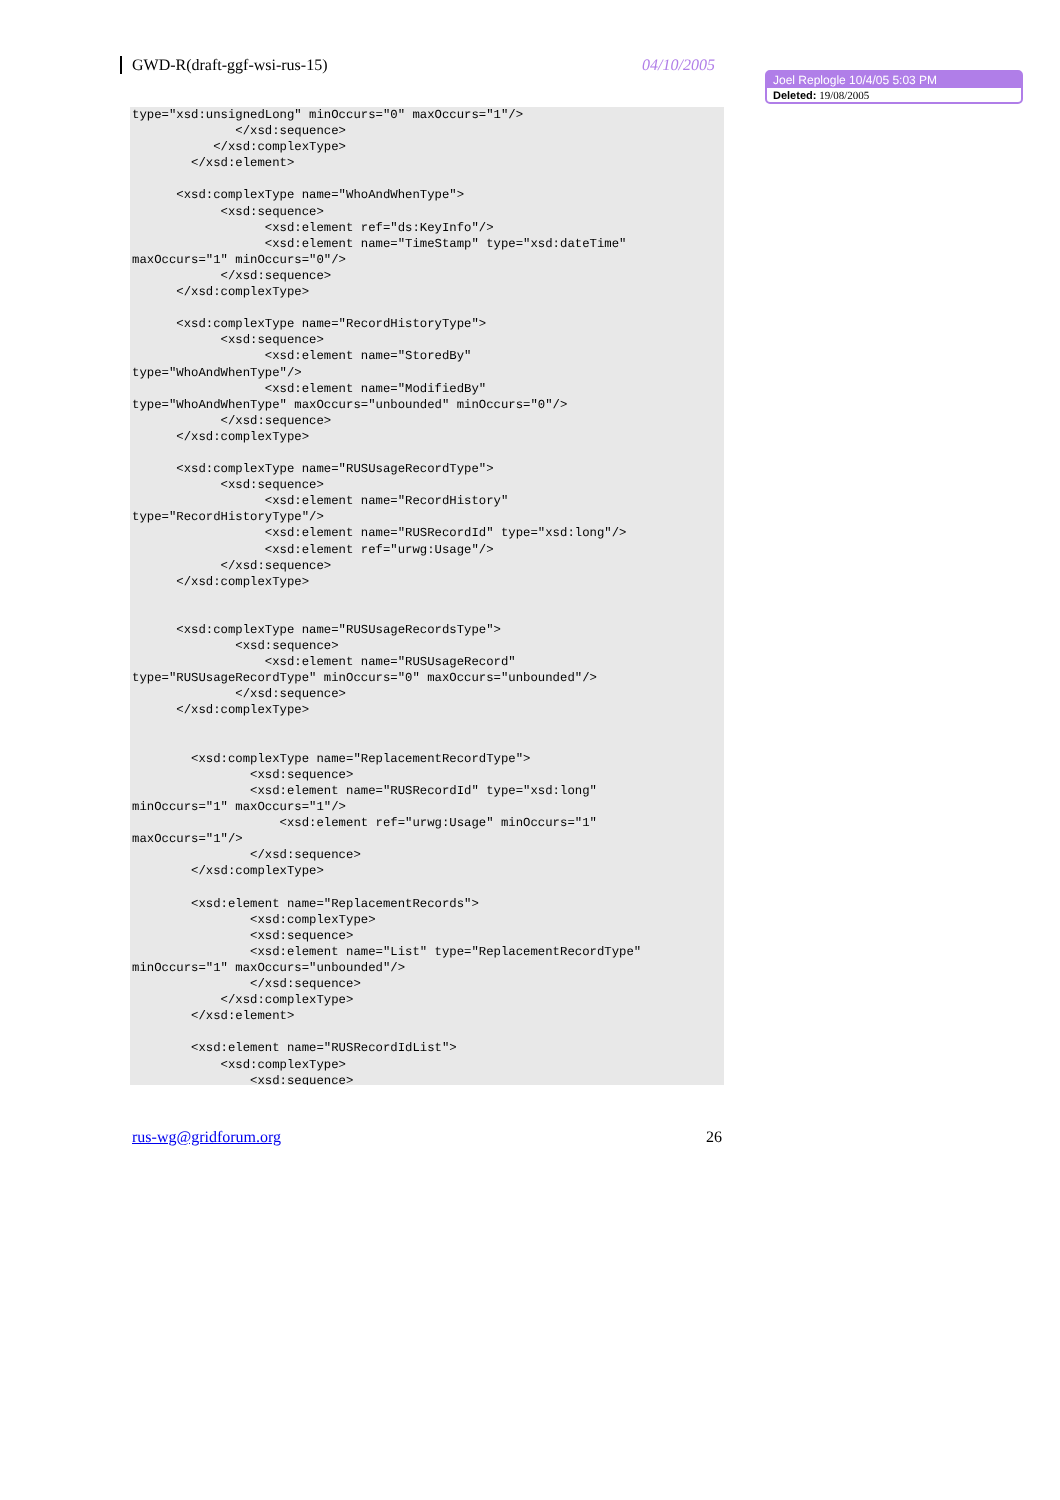GWD-R(draft-ggf-wsi-rus-15) 04/10/2005
Joel Replogle 10/4/05 5:03 PM
Deleted: 19/08/2005
type="xsd:unsignedLong" minOccurs="0" maxOccurs="1"/>
              </xsd:sequence>
           </xsd:complexType>
        </xsd:element>

      <xsd:complexType name="WhoAndWhenType">
            <xsd:sequence>
                  <xsd:element ref="ds:KeyInfo"/>
                  <xsd:element name="TimeStamp" type="xsd:dateTime"
maxOccurs="1" minOccurs="0"/>
            </xsd:sequence>
      </xsd:complexType>

      <xsd:complexType name="RecordHistoryType">
            <xsd:sequence>
                  <xsd:element name="StoredBy"
type="WhoAndWhenType"/>
                  <xsd:element name="ModifiedBy"
type="WhoAndWhenType" maxOccurs="unbounded" minOccurs="0"/>
            </xsd:sequence>
      </xsd:complexType>

      <xsd:complexType name="RUSUsageRecordType">
            <xsd:sequence>
                  <xsd:element name="RecordHistory"
type="RecordHistoryType"/>
                  <xsd:element name="RUSRecordId" type="xsd:long"/>
                  <xsd:element ref="urwg:Usage"/>
            </xsd:sequence>
      </xsd:complexType>


      <xsd:complexType name="RUSUsageRecordsType">
              <xsd:sequence>
                  <xsd:element name="RUSUsageRecord"
type="RUSUsageRecordType" minOccurs="0" maxOccurs="unbounded"/>
              </xsd:sequence>
      </xsd:complexType>


        <xsd:complexType name="ReplacementRecordType">
                <xsd:sequence>
                <xsd:element name="RUSRecordId" type="xsd:long"
minOccurs="1" maxOccurs="1"/>
                    <xsd:element ref="urwg:Usage" minOccurs="1"
maxOccurs="1"/>
                </xsd:sequence>
        </xsd:complexType>

        <xsd:element name="ReplacementRecords">
                <xsd:complexType>
                <xsd:sequence>
                <xsd:element name="List" type="ReplacementRecordType"
minOccurs="1" maxOccurs="unbounded"/>
                </xsd:sequence>
            </xsd:complexType>
        </xsd:element>

        <xsd:element name="RUSRecordIdList">
            <xsd:complexType>
                <xsd:sequence>
rus-wg@gridforum.org 26